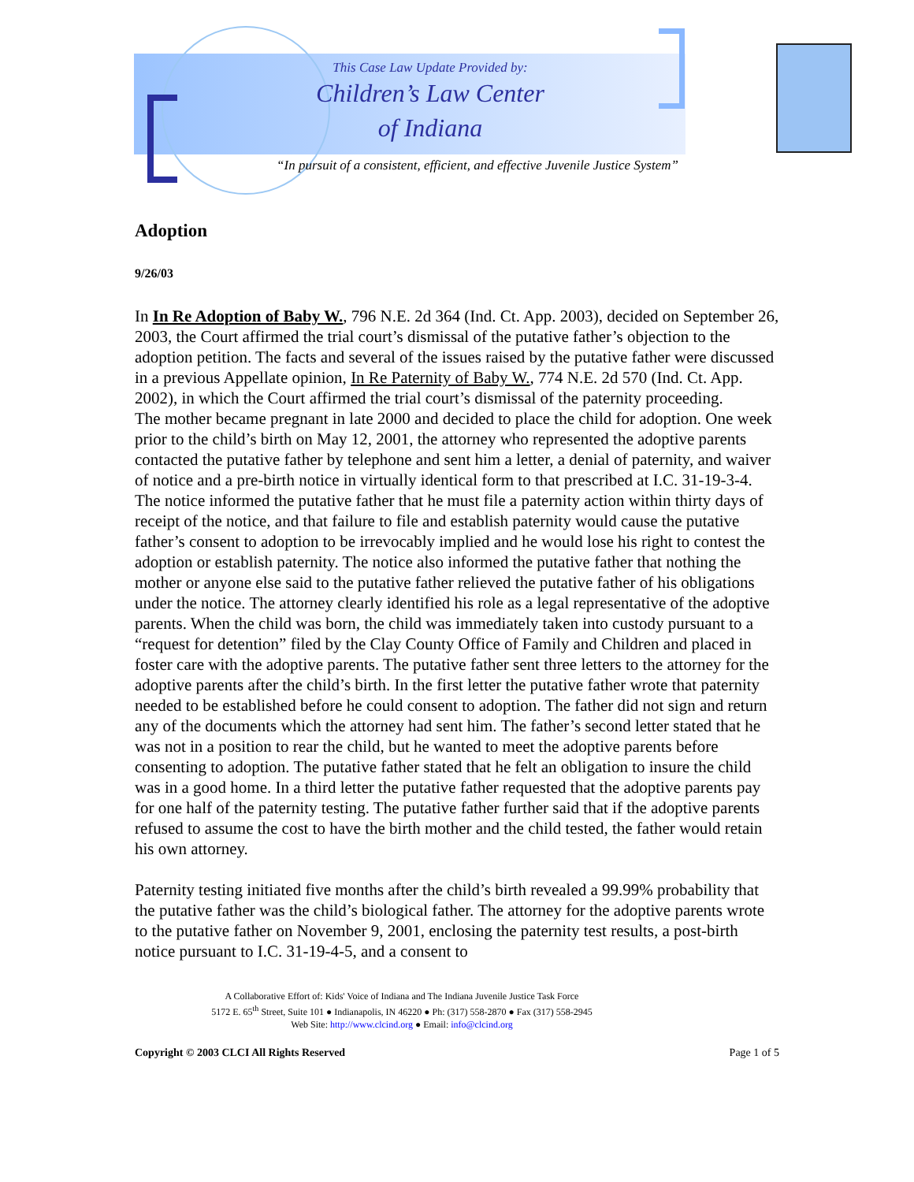This Case Law Update Provided by:
Children’s Law Center
of Indiana
“In pursuit of a consistent, efficient, and effective Juvenile Justice System”
Adoption
9/26/03
In In Re Adoption of Baby W., 796 N.E. 2d 364 (Ind. Ct. App. 2003), decided on September 26, 2003, the Court affirmed the trial court’s dismissal of the putative father’s objection to the adoption petition. The facts and several of the issues raised by the putative father were discussed in a previous Appellate opinion, In Re Paternity of Baby W., 774 N.E. 2d 570 (Ind. Ct. App. 2002), in which the Court affirmed the trial court’s dismissal of the paternity proceeding.
The mother became pregnant in late 2000 and decided to place the child for adoption. One week prior to the child’s birth on May 12, 2001, the attorney who represented the adoptive parents contacted the putative father by telephone and sent him a letter, a denial of paternity, and waiver of notice and a pre-birth notice in virtually identical form to that prescribed at I.C. 31-19-3-4. The notice informed the putative father that he must file a paternity action within thirty days of receipt of the notice, and that failure to file and establish paternity would cause the putative father’s consent to adoption to be irrevocably implied and he would lose his right to contest the adoption or establish paternity. The notice also informed the putative father that nothing the mother or anyone else said to the putative father relieved the putative father of his obligations under the notice. The attorney clearly identified his role as a legal representative of the adoptive parents. When the child was born, the child was immediately taken into custody pursuant to a “request for detention” filed by the Clay County Office of Family and Children and placed in foster care with the adoptive parents. The putative father sent three letters to the attorney for the adoptive parents after the child’s birth. In the first letter the putative father wrote that paternity needed to be established before he could consent to adoption. The father did not sign and return any of the documents which the attorney had sent him. The father’s second letter stated that he was not in a position to rear the child, but he wanted to meet the adoptive parents before consenting to adoption. The putative father stated that he felt an obligation to insure the child was in a good home. In a third letter the putative father requested that the adoptive parents pay for one half of the paternity testing. The putative father further said that if the adoptive parents refused to assume the cost to have the birth mother and the child tested, the father would retain his own attorney.
Paternity testing initiated five months after the child’s birth revealed a 99.99% probability that the putative father was the child’s biological father. The attorney for the adoptive parents wrote to the putative father on November 9, 2001, enclosing the paternity test results, a post-birth notice pursuant to I.C. 31-19-4-5, and a consent to
A Collaborative Effort of: Kids' Voice of Indiana and The Indiana Juvenile Justice Task Force
5172 E. 65<sup>th</sup> Street, Suite 101 ● Indianapolis, IN 46220 ● Ph: (317) 558-2870 ● Fax (317) 558-2945
Web Site: http://www.clcind.org ● Email: info@clcind.org
Copyright © 2003 CLCI All Rights Reserved Page 1 of 5